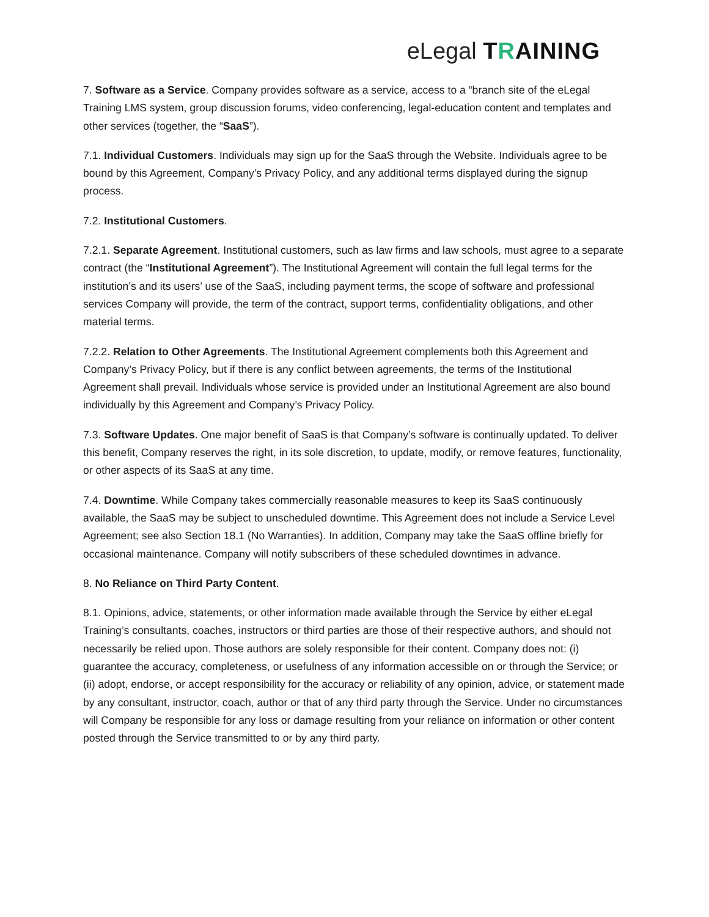eLegal TRAINING
7. Software as a Service. Company provides software as a service, access to a “branch site of the eLegal Training LMS system, group discussion forums, video conferencing, legal-education content and templates and other services (together, the “SaaS”).
7.1. Individual Customers. Individuals may sign up for the SaaS through the Website. Individuals agree to be bound by this Agreement, Company’s Privacy Policy, and any additional terms displayed during the signup process.
7.2. Institutional Customers.
7.2.1. Separate Agreement. Institutional customers, such as law firms and law schools, must agree to a separate contract (the “Institutional Agreement”). The Institutional Agreement will contain the full legal terms for the institution’s and its users’ use of the SaaS, including payment terms, the scope of software and professional services Company will provide, the term of the contract, support terms, confidentiality obligations, and other material terms.
7.2.2. Relation to Other Agreements. The Institutional Agreement complements both this Agreement and Company’s Privacy Policy, but if there is any conflict between agreements, the terms of the Institutional Agreement shall prevail. Individuals whose service is provided under an Institutional Agreement are also bound individually by this Agreement and Company’s Privacy Policy.
7.3. Software Updates. One major benefit of SaaS is that Company’s software is continually updated. To deliver this benefit, Company reserves the right, in its sole discretion, to update, modify, or remove features, functionality, or other aspects of its SaaS at any time.
7.4. Downtime. While Company takes commercially reasonable measures to keep its SaaS continuously available, the SaaS may be subject to unscheduled downtime. This Agreement does not include a Service Level Agreement; see also Section 18.1 (No Warranties). In addition, Company may take the SaaS offline briefly for occasional maintenance. Company will notify subscribers of these scheduled downtimes in advance.
8. No Reliance on Third Party Content.
8.1. Opinions, advice, statements, or other information made available through the Service by either eLegal Training’s consultants, coaches, instructors or third parties are those of their respective authors, and should not necessarily be relied upon. Those authors are solely responsible for their content. Company does not: (i) guarantee the accuracy, completeness, or usefulness of any information accessible on or through the Service; or (ii) adopt, endorse, or accept responsibility for the accuracy or reliability of any opinion, advice, or statement made by any consultant, instructor, coach, author or that of any third party through the Service. Under no circumstances will Company be responsible for any loss or damage resulting from your reliance on information or other content posted through the Service transmitted to or by any third party.